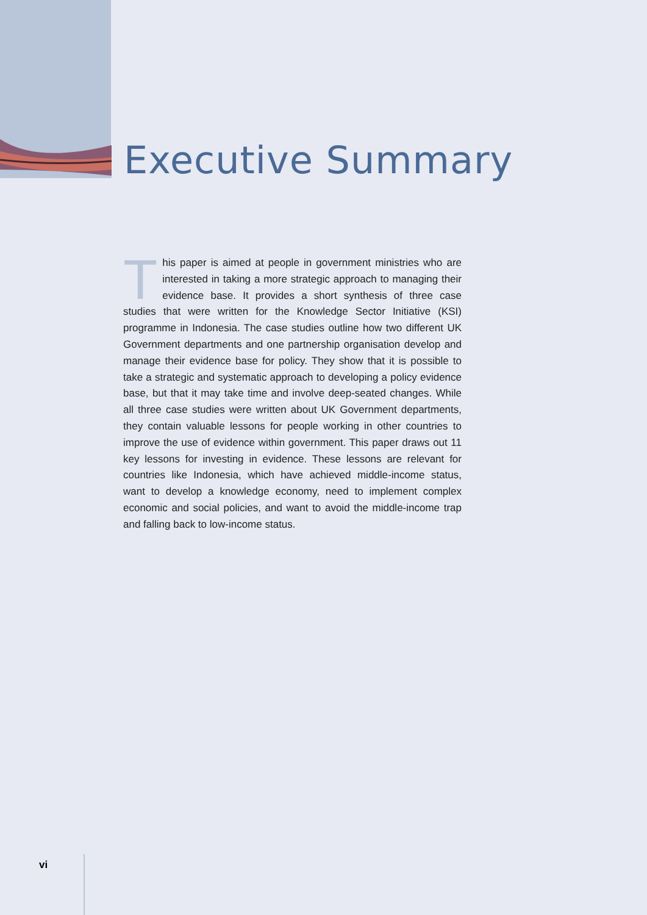Executive Summary
This paper is aimed at people in government ministries who are interested in taking a more strategic approach to managing their evidence base. It provides a short synthesis of three case studies that were written for the Knowledge Sector Initiative (KSI) programme in Indonesia. The case studies outline how two different UK Government departments and one partnership organisation develop and manage their evidence base for policy. They show that it is possible to take a strategic and systematic approach to developing a policy evidence base, but that it may take time and involve deep-seated changes. While all three case studies were written about UK Government departments, they contain valuable lessons for people working in other countries to improve the use of evidence within government. This paper draws out 11 key lessons for investing in evidence. These lessons are relevant for countries like Indonesia, which have achieved middle-income status, want to develop a knowledge economy, need to implement complex economic and social policies, and want to avoid the middle-income trap and falling back to low-income status.
vi